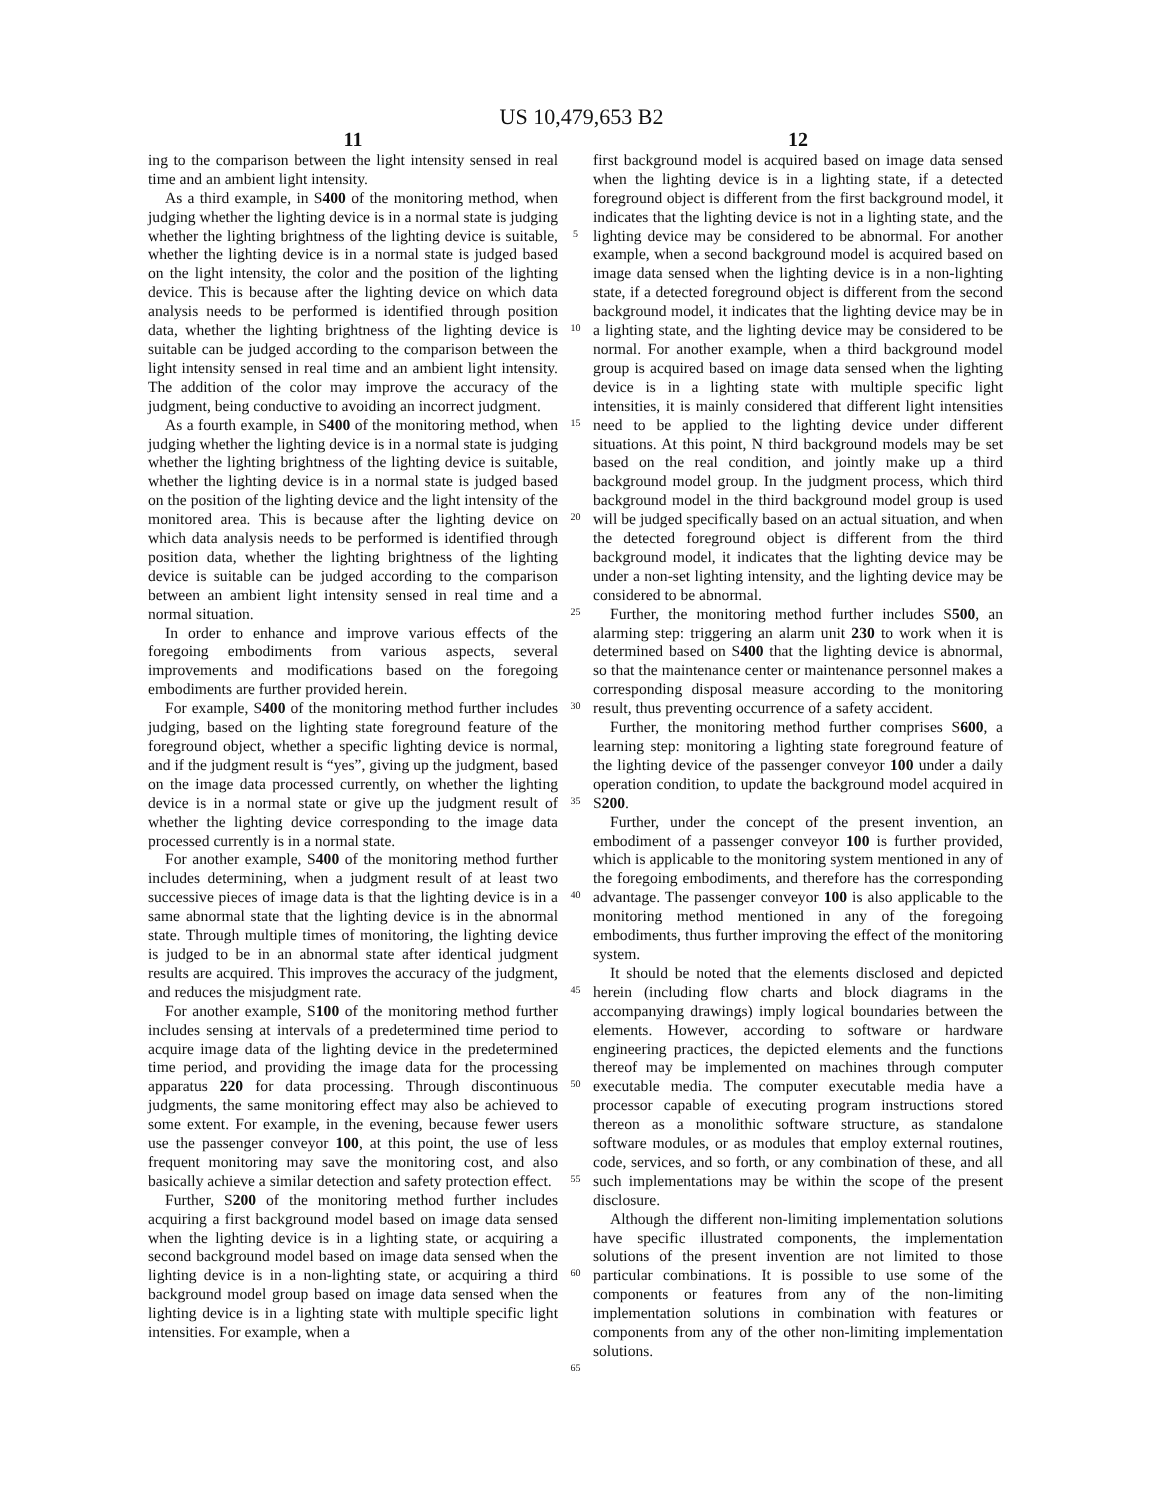US 10,479,653 B2
11
ing to the comparison between the light intensity sensed in real time and an ambient light intensity.
As a third example, in S400 of the monitoring method, when judging whether the lighting device is in a normal state is judging whether the lighting brightness of the lighting device is suitable, whether the lighting device is in a normal state is judged based on the light intensity, the color and the position of the lighting device. This is because after the lighting device on which data analysis needs to be performed is identified through position data, whether the lighting brightness of the lighting device is suitable can be judged according to the comparison between the light intensity sensed in real time and an ambient light intensity. The addition of the color may improve the accuracy of the judgment, being conductive to avoiding an incorrect judgment.
As a fourth example, in S400 of the monitoring method, when judging whether the lighting device is in a normal state is judging whether the lighting brightness of the lighting device is suitable, whether the lighting device is in a normal state is judged based on the position of the lighting device and the light intensity of the monitored area. This is because after the lighting device on which data analysis needs to be performed is identified through position data, whether the lighting brightness of the lighting device is suitable can be judged according to the comparison between an ambient light intensity sensed in real time and a normal situation.
In order to enhance and improve various effects of the foregoing embodiments from various aspects, several improvements and modifications based on the foregoing embodiments are further provided herein.
For example, S400 of the monitoring method further includes judging, based on the lighting state foreground feature of the foreground object, whether a specific lighting device is normal, and if the judgment result is “yes”, giving up the judgment, based on the image data processed currently, on whether the lighting device is in a normal state or give up the judgment result of whether the lighting device corresponding to the image data processed currently is in a normal state.
For another example, S400 of the monitoring method further includes determining, when a judgment result of at least two successive pieces of image data is that the lighting device is in a same abnormal state that the lighting device is in the abnormal state. Through multiple times of monitoring, the lighting device is judged to be in an abnormal state after identical judgment results are acquired. This improves the accuracy of the judgment, and reduces the misjudgment rate.
For another example, S100 of the monitoring method further includes sensing at intervals of a predetermined time period to acquire image data of the lighting device in the predetermined time period, and providing the image data for the processing apparatus 220 for data processing. Through discontinuous judgments, the same monitoring effect may also be achieved to some extent. For example, in the evening, because fewer users use the passenger conveyor 100, at this point, the use of less frequent monitoring may save the monitoring cost, and also basically achieve a similar detection and safety protection effect.
Further, S200 of the monitoring method further includes acquiring a first background model based on image data sensed when the lighting device is in a lighting state, or acquiring a second background model based on image data sensed when the lighting device is in a non-lighting state, or acquiring a third background model group based on image data sensed when the lighting device is in a lighting state with multiple specific light intensities. For example, when a
5
10
15
20
25
30
35
40
45
50
55
60
65
12
first background model is acquired based on image data sensed when the lighting device is in a lighting state, if a detected foreground object is different from the first background model, it indicates that the lighting device is not in a lighting state, and the lighting device may be considered to be abnormal. For another example, when a second background model is acquired based on image data sensed when the lighting device is in a non-lighting state, if a detected foreground object is different from the second background model, it indicates that the lighting device may be in a lighting state, and the lighting device may be considered to be normal. For another example, when a third background model group is acquired based on image data sensed when the lighting device is in a lighting state with multiple specific light intensities, it is mainly considered that different light intensities need to be applied to the lighting device under different situations. At this point, N third background models may be set based on the real condition, and jointly make up a third background model group. In the judgment process, which third background model in the third background model group is used will be judged specifically based on an actual situation, and when the detected foreground object is different from the third background model, it indicates that the lighting device may be under a non-set lighting intensity, and the lighting device may be considered to be abnormal.
Further, the monitoring method further includes S500, an alarming step: triggering an alarm unit 230 to work when it is determined based on S400 that the lighting device is abnormal, so that the maintenance center or maintenance personnel makes a corresponding disposal measure according to the monitoring result, thus preventing occurrence of a safety accident.
Further, the monitoring method further comprises S600, a learning step: monitoring a lighting state foreground feature of the lighting device of the passenger conveyor 100 under a daily operation condition, to update the background model acquired in S200.
Further, under the concept of the present invention, an embodiment of a passenger conveyor 100 is further provided, which is applicable to the monitoring system mentioned in any of the foregoing embodiments, and therefore has the corresponding advantage. The passenger conveyor 100 is also applicable to the monitoring method mentioned in any of the foregoing embodiments, thus further improving the effect of the monitoring system.
It should be noted that the elements disclosed and depicted herein (including flow charts and block diagrams in the accompanying drawings) imply logical boundaries between the elements. However, according to software or hardware engineering practices, the depicted elements and the functions thereof may be implemented on machines through computer executable media. The computer executable media have a processor capable of executing program instructions stored thereon as a monolithic software structure, as standalone software modules, or as modules that employ external routines, code, services, and so forth, or any combination of these, and all such implementations may be within the scope of the present disclosure.
Although the different non-limiting implementation solutions have specific illustrated components, the implementation solutions of the present invention are not limited to those particular combinations. It is possible to use some of the components or features from any of the non-limiting implementation solutions in combination with features or components from any of the other non-limiting implementation solutions.